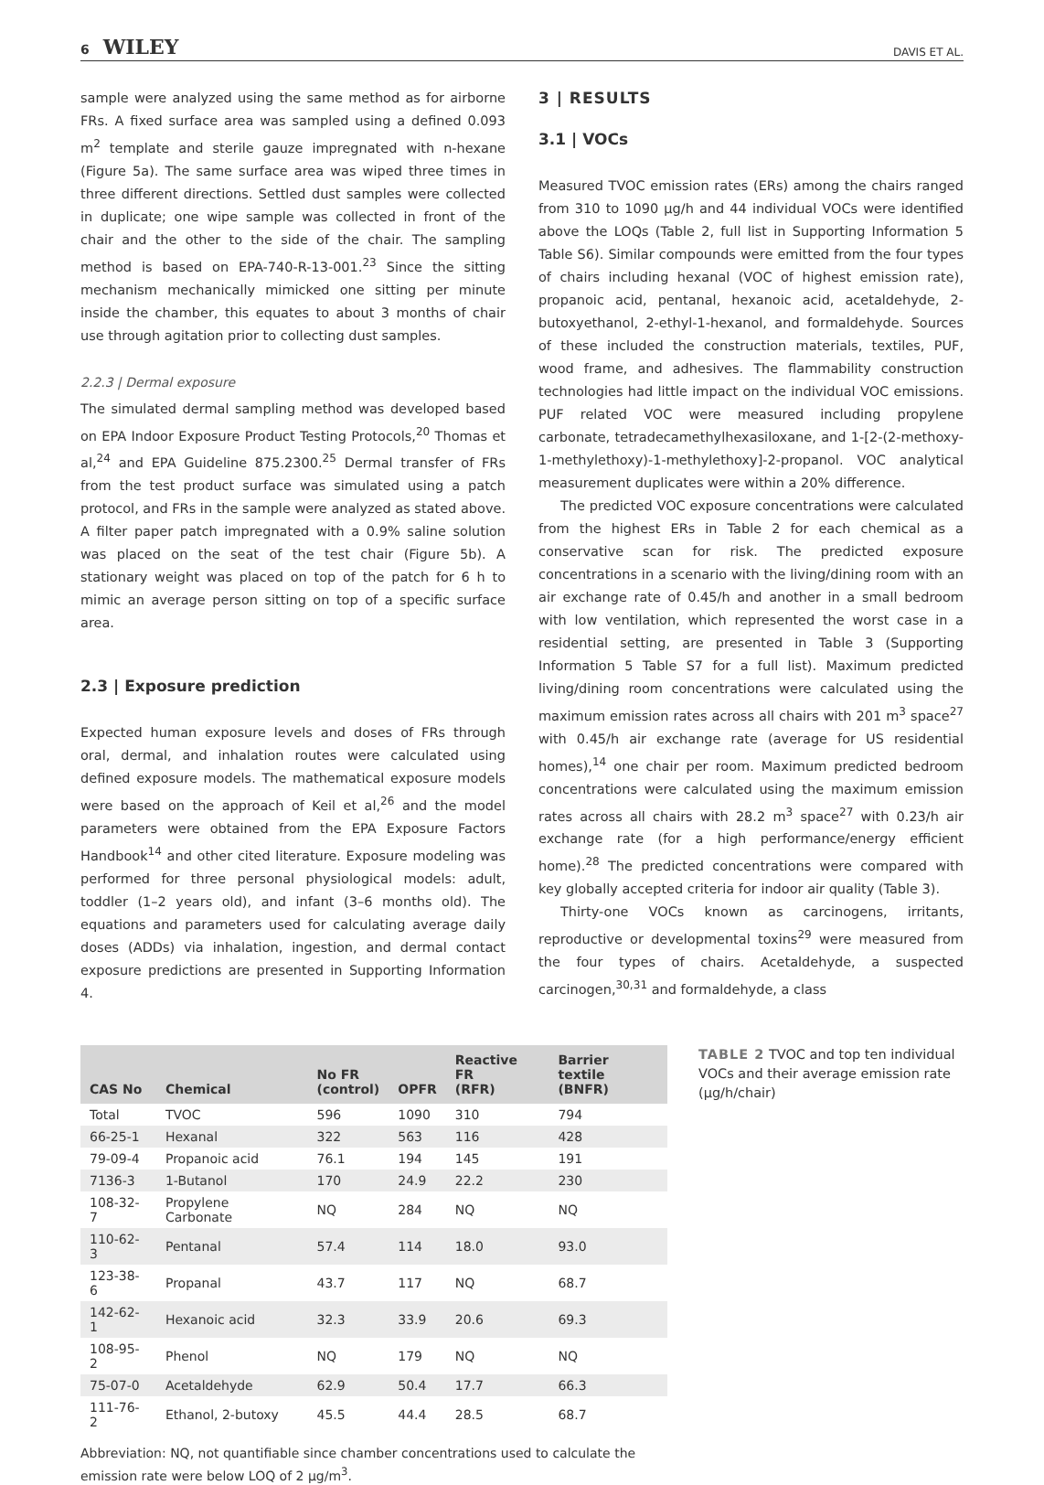6 WILEY DAVIS ET AL.
sample were analyzed using the same method as for airborne FRs. A fixed surface area was sampled using a defined 0.093 m<sup>2</sup> template and sterile gauze impregnated with n-hexane (Figure 5a). The same surface area was wiped three times in three different directions. Settled dust samples were collected in duplicate; one wipe sample was collected in front of the chair and the other to the side of the chair. The sampling method is based on EPA-740-R-13-001.<sup>23</sup> Since the sitting mechanism mechanically mimicked one sitting per minute inside the chamber, this equates to about 3 months of chair use through agitation prior to collecting dust samples.
2.2.3 | Dermal exposure
The simulated dermal sampling method was developed based on EPA Indoor Exposure Product Testing Protocols,<sup>20</sup> Thomas et al,<sup>24</sup> and EPA Guideline 875.2300.<sup>25</sup> Dermal transfer of FRs from the test product surface was simulated using a patch protocol, and FRs in the sample were analyzed as stated above. A filter paper patch impregnated with a 0.9% saline solution was placed on the seat of the test chair (Figure 5b). A stationary weight was placed on top of the patch for 6 h to mimic an average person sitting on top of a specific surface area.
2.3 | Exposure prediction
Expected human exposure levels and doses of FRs through oral, dermal, and inhalation routes were calculated using defined exposure models. The mathematical exposure models were based on the approach of Keil et al,<sup>26</sup> and the model parameters were obtained from the EPA Exposure Factors Handbook<sup>14</sup> and other cited literature. Exposure modeling was performed for three personal physiological models: adult, toddler (1–2 years old), and infant (3–6 months old). The equations and parameters used for calculating average daily doses (ADDs) via inhalation, ingestion, and dermal contact exposure predictions are presented in Supporting Information 4.
3 | RESULTS
3.1 | VOCs
Measured TVOC emission rates (ERs) among the chairs ranged from 310 to 1090 μg/h and 44 individual VOCs were identified above the LOQs (Table 2, full list in Supporting Information 5 Table S6). Similar compounds were emitted from the four types of chairs including hexanal (VOC of highest emission rate), propanoic acid, pentanal, hexanoic acid, acetaldehyde, 2-butoxyethanol, 2-ethyl-1-hexanol, and formaldehyde. Sources of these included the construction materials, textiles, PUF, wood frame, and adhesives. The flammability construction technologies had little impact on the individual VOC emissions. PUF related VOC were measured including propylene carbonate, tetradecamethylhexasiloxane, and 1-[2-(2-methoxy-1-methylethoxy)-1-methylethoxy]-2-propanol. VOC analytical measurement duplicates were within a 20% difference.
The predicted VOC exposure concentrations were calculated from the highest ERs in Table 2 for each chemical as a conservative scan for risk. The predicted exposure concentrations in a scenario with the living/dining room with an air exchange rate of 0.45/h and another in a small bedroom with low ventilation, which represented the worst case in a residential setting, are presented in Table 3 (Supporting Information 5 Table S7 for a full list). Maximum predicted living/dining room concentrations were calculated using the maximum emission rates across all chairs with 201 m<sup>3</sup> space<sup>27</sup> with 0.45/h air exchange rate (average for US residential homes),<sup>14</sup> one chair per room. Maximum predicted bedroom concentrations were calculated using the maximum emission rates across all chairs with 28.2 m<sup>3</sup> space<sup>27</sup> with 0.23/h air exchange rate (for a high performance/energy efficient home).<sup>28</sup> The predicted concentrations were compared with key globally accepted criteria for indoor air quality (Table 3).
Thirty-one VOCs known as carcinogens, irritants, reproductive or developmental toxins<sup>29</sup> were measured from the four types of chairs. Acetaldehyde, a suspected carcinogen,<sup>30,31</sup> and formaldehyde, a class
| CAS No | Chemical | No FR (control) | OPFR | Reactive FR (RFR) | Barrier textile (BNFR) |
| --- | --- | --- | --- | --- | --- |
| Total | TVOC | 596 | 1090 | 310 | 794 |
| 66-25-1 | Hexanal | 322 | 563 | 116 | 428 |
| 79-09-4 | Propanoic acid | 76.1 | 194 | 145 | 191 |
| 7136-3 | 1-Butanol | 170 | 24.9 | 22.2 | 230 |
| 108-32-7 | Propylene Carbonate | NQ | 284 | NQ | NQ |
| 110-62-3 | Pentanal | 57.4 | 114 | 18.0 | 93.0 |
| 123-38-6 | Propanal | 43.7 | 117 | NQ | 68.7 |
| 142-62-1 | Hexanoic acid | 32.3 | 33.9 | 20.6 | 69.3 |
| 108-95-2 | Phenol | NQ | 179 | NQ | NQ |
| 75-07-0 | Acetaldehyde | 62.9 | 50.4 | 17.7 | 66.3 |
| 111-76-2 | Ethanol, 2-butoxy | 45.5 | 44.4 | 28.5 | 68.7 |
Abbreviation: NQ, not quantifiable since chamber concentrations used to calculate the emission rate were below LOQ of 2 μg/m<sup>3</sup>.
TABLE 2 TVOC and top ten individual VOCs and their average emission rate (μg/h/chair)